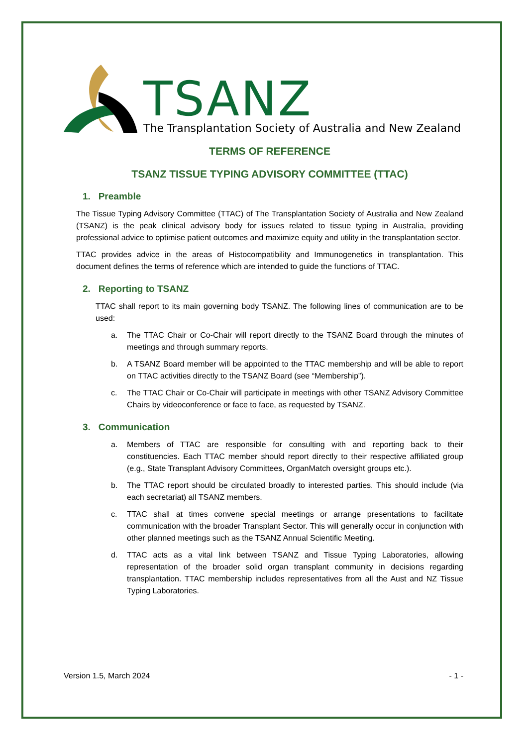TSANZ
The Transplantation Society of Australia and New Zealand
TERMS OF REFERENCE
TSANZ TISSUE TYPING ADVISORY COMMITTEE (TTAC)
1. Preamble
The Tissue Typing Advisory Committee (TTAC) of The Transplantation Society of Australia and New Zealand (TSANZ) is the peak clinical advisory body for issues related to tissue typing in Australia, providing professional advice to optimise patient outcomes and maximize equity and utility in the transplantation sector.
TTAC provides advice in the areas of Histocompatibility and Immunogenetics in transplantation. This document defines the terms of reference which are intended to guide the functions of TTAC.
2. Reporting to TSANZ
TTAC shall report to its main governing body TSANZ. The following lines of communication are to be used:
a. The TTAC Chair or Co-Chair will report directly to the TSANZ Board through the minutes of meetings and through summary reports.
b. A TSANZ Board member will be appointed to the TTAC membership and will be able to report on TTAC activities directly to the TSANZ Board (see “Membership”).
c. The TTAC Chair or Co-Chair will participate in meetings with other TSANZ Advisory Committee Chairs by videoconference or face to face, as requested by TSANZ.
3. Communication
a. Members of TTAC are responsible for consulting with and reporting back to their constituencies. Each TTAC member should report directly to their respective affiliated group (e.g., State Transplant Advisory Committees, OrganMatch oversight groups etc.).
b. The TTAC report should be circulated broadly to interested parties. This should include (via each secretariat) all TSANZ members.
c. TTAC shall at times convene special meetings or arrange presentations to facilitate communication with the broader Transplant Sector. This will generally occur in conjunction with other planned meetings such as the TSANZ Annual Scientific Meeting.
d. TTAC acts as a vital link between TSANZ and Tissue Typing Laboratories, allowing representation of the broader solid organ transplant community in decisions regarding transplantation. TTAC membership includes representatives from all the Aust and NZ Tissue Typing Laboratories.
Version 1.5, March 2024 - 1 -